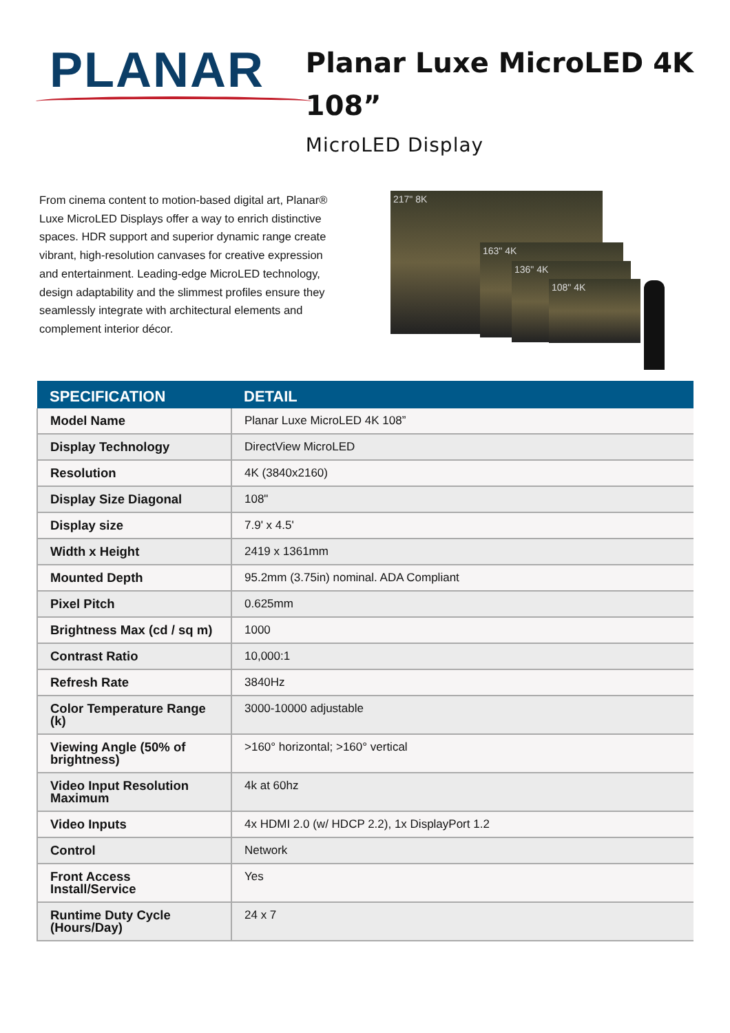PLANAR
Planar Luxe MicroLED 4K 108”
MicroLED Display
From cinema content to motion-based digital art, Planar® Luxe MicroLED Displays offer a way to enrich distinctive spaces. HDR support and superior dynamic range create vibrant, high-resolution canvases for creative expression and entertainment. Leading-edge MicroLED technology, design adaptability and the slimmest profiles ensure they seamlessly integrate with architectural elements and complement interior décor.
217" 8K
163" 4K
136" 4K
108" 4K
| SPECIFICATION | DETAIL |
| --- | --- |
| Model Name | Planar Luxe MicroLED 4K 108” |
| Display Technology | DirectView MicroLED |
| Resolution | 4K (3840x2160) |
| Display Size Diagonal | 108" |
| Display size | 7.9' x 4.5' |
| Width x Height | 2419 x 1361mm |
| Mounted Depth | 95.2mm (3.75in) nominal. ADA Compliant |
| Pixel Pitch | 0.625mm |
| Brightness Max (cd / sq m) | 1000 |
| Contrast Ratio | 10,000:1 |
| Refresh Rate | 3840Hz |
| Color Temperature Range (k) | 3000-10000 adjustable |
| Viewing Angle (50% of brightness) | >160° horizontal; >160° vertical |
| Video Input Resolution Maximum | 4k at 60hz |
| Video Inputs | 4x HDMI 2.0 (w/ HDCP 2.2), 1x DisplayPort 1.2 |
| Control | Network |
| Front Access Install/Service | Yes |
| Runtime Duty Cycle (Hours/Day) | 24 x 7 |